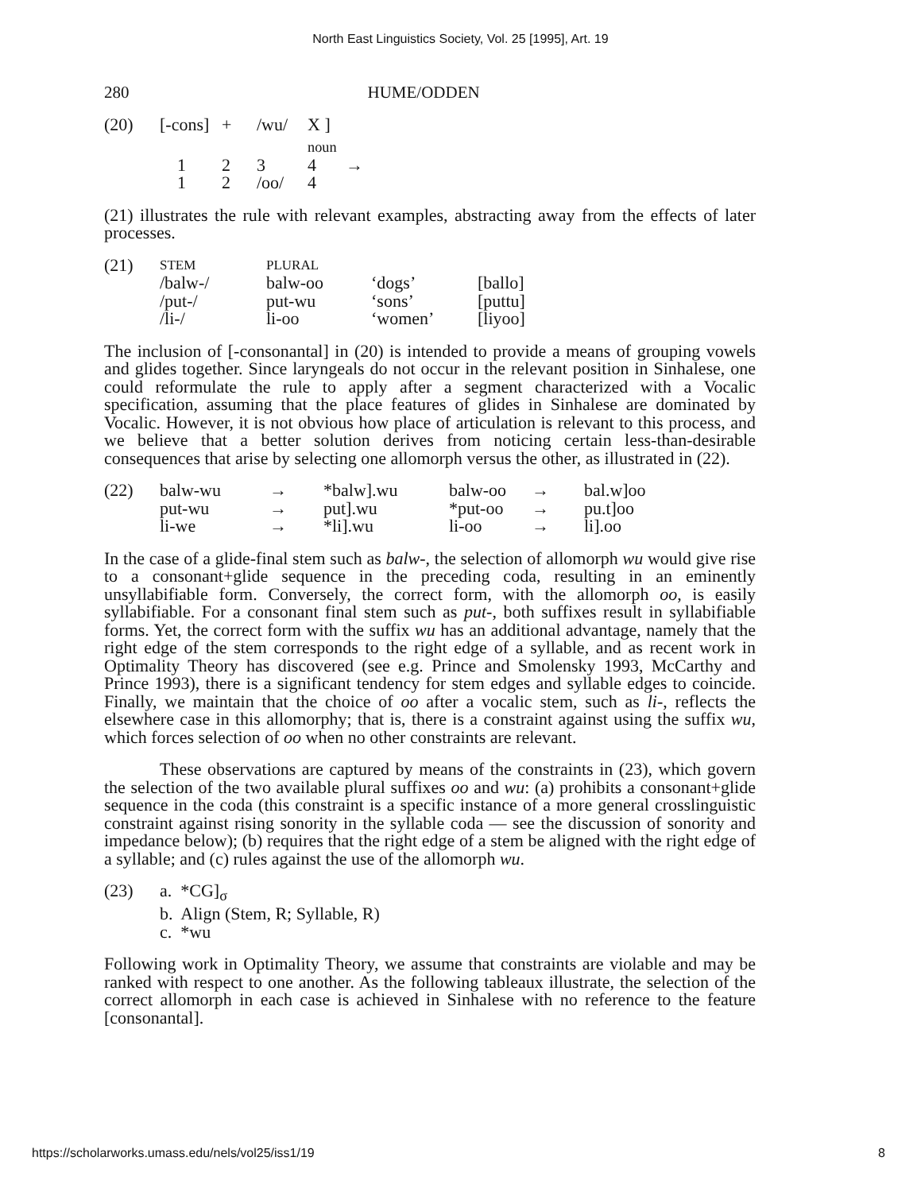North East Linguistics Society, Vol. 25 [1995], Art. 19
280 HUME/ODDEN
| (20) | [-cons] | + | /wu/ | X ] <sub>noun</sub> | |
| | 1 | 2 | 3 | 4 | → |
| | 1 | 2 | /oo/ | 4 | |
(21) illustrates the rule with relevant examples, abstracting away from the effects of later processes.
| (21) | STEM | PLURAL | | |
| | /balw-/ | balw-oo | ‘dogs’ | [ballo] |
| | /put-/ | put-wu | ‘sons’ | [puttu] |
| | /li-/ | li-oo | ‘women’ | [liyoo] |
The inclusion of [-consonantal] in (20) is intended to provide a means of grouping vowels and glides together. Since laryngeals do not occur in the relevant position in Sinhalese, one could reformulate the rule to apply after a segment characterized with a Vocalic specification, assuming that the place features of glides in Sinhalese are dominated by Vocalic. However, it is not obvious how place of articulation is relevant to this process, and we believe that a better solution derives from noticing certain less-than-desirable consequences that arise by selecting one allomorph versus the other, as illustrated in (22).
| (22) | balw-wu | → | *balw].wu | balw-oo | → | bal.w]oo |
| | put-wu | → | put].wu | *put-oo | → | pu.t]oo |
| | li-we | → | *li].wu | li-oo | → | li].oo |
In the case of a glide-final stem such as balw-, the selection of allomorph wu would give rise to a consonant+glide sequence in the preceding coda, resulting in an eminently unsyllabifiable form. Conversely, the correct form, with the allomorph oo, is easily syllabifiable. For a consonant final stem such as put-, both suffixes result in syllabifiable forms. Yet, the correct form with the suffix wu has an additional advantage, namely that the right edge of the stem corresponds to the right edge of a syllable, and as recent work in Optimality Theory has discovered (see e.g. Prince and Smolensky 1993, McCarthy and Prince 1993), there is a significant tendency for stem edges and syllable edges to coincide. Finally, we maintain that the choice of oo after a vocalic stem, such as li-, reflects the elsewhere case in this allomorphy; that is, there is a constraint against using the suffix wu, which forces selection of oo when no other constraints are relevant.
These observations are captured by means of the constraints in (23), which govern the selection of the two available plural suffixes oo and wu: (a) prohibits a consonant+glide sequence in the coda (this constraint is a specific instance of a more general crosslinguistic constraint against rising sonority in the syllable coda — see the discussion of sonority and impedance below); (b) requires that the right edge of a stem be aligned with the right edge of a syllable; and (c) rules against the use of the allomorph wu.
| (23) | a. *CG]<sub>σ</sub> |
| | b. Align (Stem, R; Syllable, R) |
| | c. *wu |
Following work in Optimality Theory, we assume that constraints are violable and may be ranked with respect to one another. As the following tableaux illustrate, the selection of the correct allomorph in each case is achieved in Sinhalese with no reference to the feature [consonantal].
https://scholarworks.umass.edu/nels/vol25/iss1/19 8